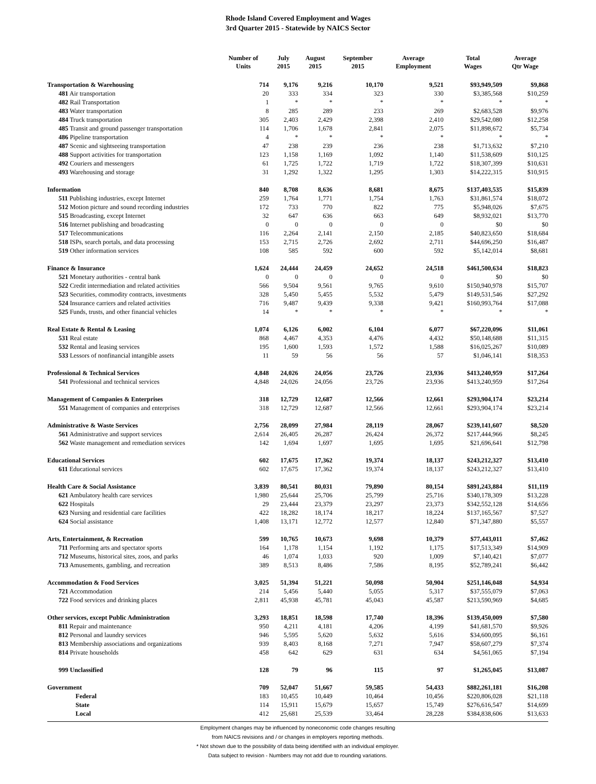Rhode Island Covered Employment and Wages
3rd Quarter 2015 - Statewide by NAICS Sector
| | Number of Units | July 2015 | August 2015 | September 2015 | Average Employment | Total Wages | Average Qtr Wage |
| --- | --- | --- | --- | --- | --- | --- | --- |
| Transportation & Warehousing | 714 | 9,176 | 9,216 | 10,170 | 9,521 | $93,949,509 | $9,868 |
| 481 Air transportation | 20 | 333 | 334 | 323 | 330 | $3,385,568 | $10,259 |
| 482 Rail Transportation | 1 | * | * | * | * | * | * |
| 483 Water transportation | 8 | 285 | 289 | 233 | 269 | $2,683,528 | $9,976 |
| 484 Truck transportation | 305 | 2,403 | 2,429 | 2,398 | 2,410 | $29,542,080 | $12,258 |
| 485 Transit and ground passenger transportation | 114 | 1,706 | 1,678 | 2,841 | 2,075 | $11,898,672 | $5,734 |
| 486 Pipeline transportation | 4 | * | * | * | * | * | * |
| 487 Scenic and sightseeing transportation | 47 | 238 | 239 | 236 | 238 | $1,713,632 | $7,210 |
| 488 Support activities for transportation | 123 | 1,158 | 1,169 | 1,092 | 1,140 | $11,538,609 | $10,125 |
| 492 Couriers and messengers | 61 | 1,725 | 1,722 | 1,719 | 1,722 | $18,307,399 | $10,631 |
| 493 Warehousing and storage | 31 | 1,292 | 1,322 | 1,295 | 1,303 | $14,222,315 | $10,915 |
| Information | 840 | 8,708 | 8,636 | 8,681 | 8,675 | $137,403,535 | $15,839 |
| 511 Publishing industries, except Internet | 259 | 1,764 | 1,771 | 1,754 | 1,763 | $31,861,574 | $18,072 |
| 512 Motion picture and sound recording industries | 172 | 733 | 770 | 822 | 775 | $5,948,026 | $7,675 |
| 515 Broadcasting, except Internet | 32 | 647 | 636 | 663 | 649 | $8,932,021 | $13,770 |
| 516 Internet publishing and broadcasting | 0 | 0 | 0 | 0 | 0 | $0 | $0 |
| 517 Telecommunications | 116 | 2,264 | 2,141 | 2,150 | 2,185 | $40,823,650 | $18,684 |
| 518 ISPs, search portals, and data processing | 153 | 2,715 | 2,726 | 2,692 | 2,711 | $44,696,250 | $16,487 |
| 519 Other information services | 108 | 585 | 592 | 600 | 592 | $5,142,014 | $8,681 |
| Finance & Insurance | 1,624 | 24,444 | 24,459 | 24,652 | 24,518 | $461,500,634 | $18,823 |
| 521 Monetary authorities - central bank | 0 | 0 | 0 | 0 | 0 | $0 | $0 |
| 522 Credit intermediation and related activities | 566 | 9,504 | 9,561 | 9,765 | 9,610 | $150,940,978 | $15,707 |
| 523 Securities, commodity contracts, investments | 328 | 5,450 | 5,455 | 5,532 | 5,479 | $149,531,546 | $27,292 |
| 524 Insurance carriers and related activities | 716 | 9,487 | 9,439 | 9,338 | 9,421 | $160,993,764 | $17,088 |
| 525 Funds, trusts, and other financial vehicles | 14 | * | * | * | * | * | * |
| Real Estate & Rental & Leasing | 1,074 | 6,126 | 6,002 | 6,104 | 6,077 | $67,220,096 | $11,061 |
| 531 Real estate | 868 | 4,467 | 4,353 | 4,476 | 4,432 | $50,148,688 | $11,315 |
| 532 Rental and leasing services | 195 | 1,600 | 1,593 | 1,572 | 1,588 | $16,025,267 | $10,089 |
| 533 Lessors of nonfinancial intangible assets | 11 | 59 | 56 | 56 | 57 | $1,046,141 | $18,353 |
| Professional & Technical Services | 4,848 | 24,026 | 24,056 | 23,726 | 23,936 | $413,240,959 | $17,264 |
| 541 Professional and technical services | 4,848 | 24,026 | 24,056 | 23,726 | 23,936 | $413,240,959 | $17,264 |
| Management of Companies & Enterprises | 318 | 12,729 | 12,687 | 12,566 | 12,661 | $293,904,174 | $23,214 |
| 551 Management of companies and enterprises | 318 | 12,729 | 12,687 | 12,566 | 12,661 | $293,904,174 | $23,214 |
| Administrative & Waste Services | 2,756 | 28,099 | 27,984 | 28,119 | 28,067 | $239,141,607 | $8,520 |
| 561 Administrative and support services | 2,614 | 26,405 | 26,287 | 26,424 | 26,372 | $217,444,966 | $8,245 |
| 562 Waste management and remediation services | 142 | 1,694 | 1,697 | 1,695 | 1,695 | $21,696,641 | $12,798 |
| Educational Services | 602 | 17,675 | 17,362 | 19,374 | 18,137 | $243,212,327 | $13,410 |
| 611 Educational services | 602 | 17,675 | 17,362 | 19,374 | 18,137 | $243,212,327 | $13,410 |
| Health Care & Social Assistance | 3,839 | 80,541 | 80,031 | 79,890 | 80,154 | $891,243,884 | $11,119 |
| 621 Ambulatory health care services | 1,980 | 25,644 | 25,706 | 25,799 | 25,716 | $340,178,309 | $13,228 |
| 622 Hospitals | 29 | 23,444 | 23,379 | 23,297 | 23,373 | $342,552,128 | $14,656 |
| 623 Nursing and residential care facilities | 422 | 18,282 | 18,174 | 18,217 | 18,224 | $137,165,567 | $7,527 |
| 624 Social assistance | 1,408 | 13,171 | 12,772 | 12,577 | 12,840 | $71,347,880 | $5,557 |
| Arts, Entertainment, & Recreation | 599 | 10,765 | 10,673 | 9,698 | 10,379 | $77,443,011 | $7,462 |
| 711 Performing arts and spectator sports | 164 | 1,178 | 1,154 | 1,192 | 1,175 | $17,513,349 | $14,909 |
| 712 Museums, historical sites, zoos, and parks | 46 | 1,074 | 1,033 | 920 | 1,009 | $7,140,421 | $7,077 |
| 713 Amusements, gambling, and recreation | 389 | 8,513 | 8,486 | 7,586 | 8,195 | $52,789,241 | $6,442 |
| Accommodation & Food Services | 3,025 | 51,394 | 51,221 | 50,098 | 50,904 | $251,146,048 | $4,934 |
| 721 Accommodation | 214 | 5,456 | 5,440 | 5,055 | 5,317 | $37,555,079 | $7,063 |
| 722 Food services and drinking places | 2,811 | 45,938 | 45,781 | 45,043 | 45,587 | $213,590,969 | $4,685 |
| Other services, except Public Administration | 3,293 | 18,851 | 18,598 | 17,740 | 18,396 | $139,450,009 | $7,580 |
| 811 Repair and maintenance | 950 | 4,211 | 4,181 | 4,206 | 4,199 | $41,681,570 | $9,926 |
| 812 Personal and laundry services | 946 | 5,595 | 5,620 | 5,632 | 5,616 | $34,600,095 | $6,161 |
| 813 Membership associations and organizations | 939 | 8,403 | 8,168 | 7,271 | 7,947 | $58,607,279 | $7,374 |
| 814 Private households | 458 | 642 | 629 | 631 | 634 | $4,561,065 | $7,194 |
| 999 Unclassified | 128 | 79 | 96 | 115 | 97 | $1,265,045 | $13,087 |
| Government | 709 | 52,047 | 51,667 | 59,585 | 54,433 | $882,261,181 | $16,208 |
| Federal | 183 | 10,455 | 10,449 | 10,464 | 10,456 | $220,806,028 | $21,118 |
| State | 114 | 15,911 | 15,679 | 15,657 | 15,749 | $276,616,547 | $14,699 |
| Local | 412 | 25,681 | 25,539 | 33,464 | 28,228 | $384,838,606 | $13,633 |
Employment changes may be influenced by noneconomic code changes resulting
from NAICS revisions and / or changes in employers reporting methods.
* Not shown due to the possibility of data being identified with an individual employer.
Data subject to revision - Numbers may not add due to rounding variations.